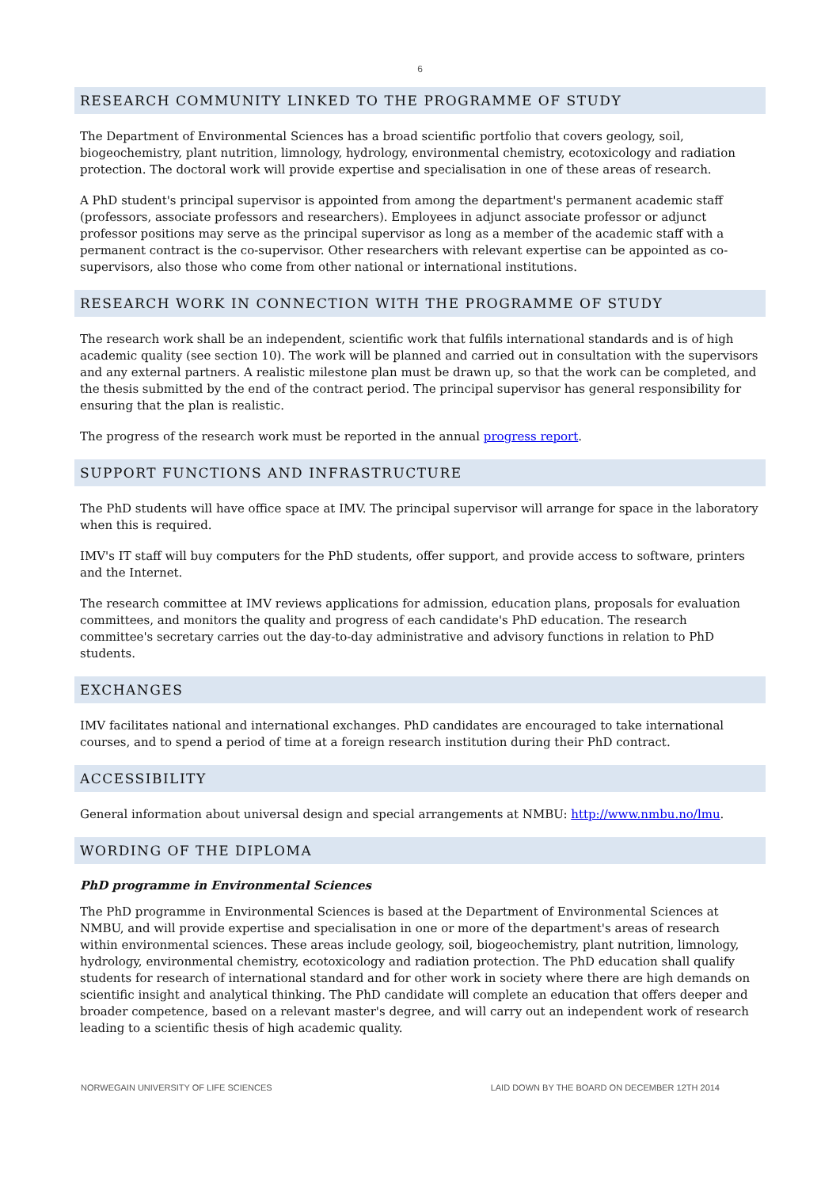6
RESEARCH COMMUNITY LINKED TO THE PROGRAMME OF STUDY
The Department of Environmental Sciences has a broad scientific portfolio that covers geology, soil, biogeochemistry, plant nutrition, limnology, hydrology, environmental chemistry, ecotoxicology and radiation protection. The doctoral work will provide expertise and specialisation in one of these areas of research.
A PhD student's principal supervisor is appointed from among the department's permanent academic staff (professors, associate professors and researchers). Employees in adjunct associate professor or adjunct professor positions may serve as the principal supervisor as long as a member of the academic staff with a permanent contract is the co-supervisor. Other researchers with relevant expertise can be appointed as co-supervisors, also those who come from other national or international institutions.
RESEARCH WORK IN CONNECTION WITH THE PROGRAMME OF STUDY
The research work shall be an independent, scientific work that fulfils international standards and is of high academic quality (see section 10). The work will be planned and carried out in consultation with the supervisors and any external partners. A realistic milestone plan must be drawn up, so that the work can be completed, and the thesis submitted by the end of the contract period. The principal supervisor has general responsibility for ensuring that the plan is realistic.
The progress of the research work must be reported in the annual progress report.
SUPPORT FUNCTIONS AND INFRASTRUCTURE
The PhD students will have office space at IMV. The principal supervisor will arrange for space in the laboratory when this is required.
IMV's IT staff will buy computers for the PhD students, offer support, and provide access to software, printers and the Internet.
The research committee at IMV reviews applications for admission, education plans, proposals for evaluation committees, and monitors the quality and progress of each candidate's PhD education. The research committee's secretary carries out the day-to-day administrative and advisory functions in relation to PhD students.
EXCHANGES
IMV facilitates national and international exchanges. PhD candidates are encouraged to take international courses, and to spend a period of time at a foreign research institution during their PhD contract.
ACCESSIBILITY
General information about universal design and special arrangements at NMBU: http://www.nmbu.no/lmu.
WORDING OF THE DIPLOMA
PhD programme in Environmental Sciences
The PhD programme in Environmental Sciences is based at the Department of Environmental Sciences at NMBU, and will provide expertise and specialisation in one or more of the department's areas of research within environmental sciences. These areas include geology, soil, biogeochemistry, plant nutrition, limnology, hydrology, environmental chemistry, ecotoxicology and radiation protection. The PhD education shall qualify students for research of international standard and for other work in society where there are high demands on scientific insight and analytical thinking. The PhD candidate will complete an education that offers deeper and broader competence, based on a relevant master's degree, and will carry out an independent work of research leading to a scientific thesis of high academic quality.
NORWEGAIN UNIVERSITY OF LIFE SCIENCES LAID DOWN BY THE BOARD ON DECEMBER 12TH 2014